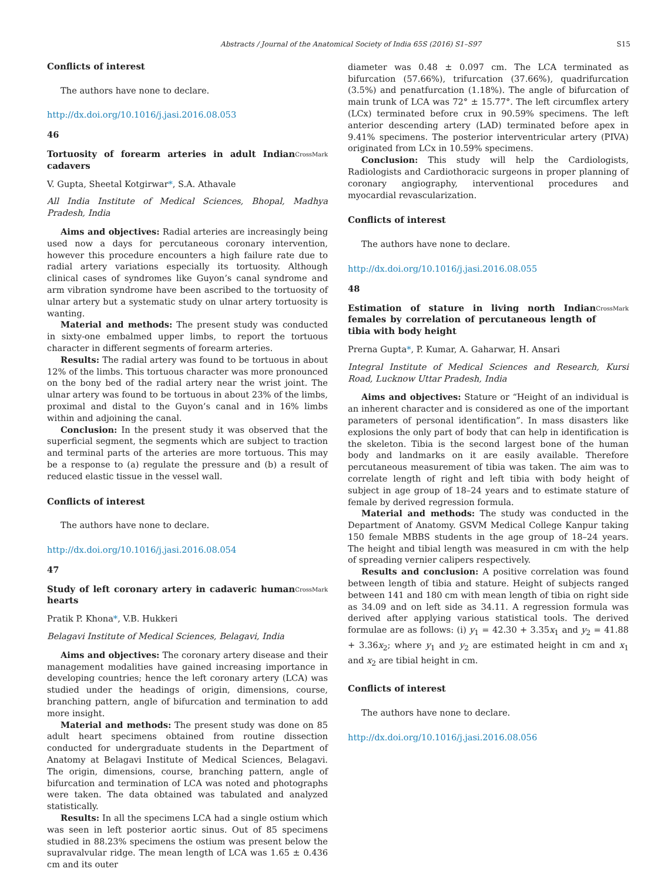Abstracts / Journal of the Anatomical Society of India 65S (2016) S1–S97 S15
Conflicts of interest
The authors have none to declare.
http://dx.doi.org/10.1016/j.jasi.2016.08.053
46
Tortuosity of forearm arteries in adult Indian cadavers CrossMark
V. Gupta, Sheetal Kotgirwar*, S.A. Athavale
All India Institute of Medical Sciences, Bhopal, Madhya Pradesh, India
Aims and objectives: Radial arteries are increasingly being used now a days for percutaneous coronary intervention, however this procedure encounters a high failure rate due to radial artery variations especially its tortuosity. Although clinical cases of syndromes like Guyon’s canal syndrome and arm vibration syndrome have been ascribed to the tortuosity of ulnar artery but a systematic study on ulnar artery tortuosity is wanting.
Material and methods: The present study was conducted in sixty-one embalmed upper limbs, to report the tortuous character in different segments of forearm arteries.
Results: The radial artery was found to be tortuous in about 12% of the limbs. This tortuous character was more pronounced on the bony bed of the radial artery near the wrist joint. The ulnar artery was found to be tortuous in about 23% of the limbs, proximal and distal to the Guyon’s canal and in 16% limbs within and adjoining the canal.
Conclusion: In the present study it was observed that the superficial segment, the segments which are subject to traction and terminal parts of the arteries are more tortuous. This may be a response to (a) regulate the pressure and (b) a result of reduced elastic tissue in the vessel wall.
Conflicts of interest
The authors have none to declare.
http://dx.doi.org/10.1016/j.jasi.2016.08.054
47
Study of left coronary artery in cadaveric human hearts CrossMark
Pratik P. Khona*, V.B. Hukkeri
Belagavi Institute of Medical Sciences, Belagavi, India
Aims and objectives: The coronary artery disease and their management modalities have gained increasing importance in developing countries; hence the left coronary artery (LCA) was studied under the headings of origin, dimensions, course, branching pattern, angle of bifurcation and termination to add more insight.
Material and methods: The present study was done on 85 adult heart specimens obtained from routine dissection conducted for undergraduate students in the Department of Anatomy at Belagavi Institute of Medical Sciences, Belagavi. The origin, dimensions, course, branching pattern, angle of bifurcation and termination of LCA was noted and photographs were taken. The data obtained was tabulated and analyzed statistically.
Results: In all the specimens LCA had a single ostium which was seen in left posterior aortic sinus. Out of 85 specimens studied in 88.23% specimens the ostium was present below the supravalvular ridge. The mean length of LCA was 1.65 ± 0.436 cm and its outer
diameter was 0.48 ± 0.097 cm. The LCA terminated as bifurcation (57.66%), trifurcation (37.66%), quadrifurcation (3.5%) and penatfurcation (1.18%). The angle of bifurcation of main trunk of LCA was 72° ± 15.77°. The left circumflex artery (LCx) terminated before crux in 90.59% specimens. The left anterior descending artery (LAD) terminated before apex in 9.41% specimens. The posterior interventricular artery (PIVA) originated from LCx in 10.59% specimens.
Conclusion: This study will help the Cardiologists, Radiologists and Cardiothoracic surgeons in proper planning of coronary angiography, interventional procedures and myocardial revascularization.
Conflicts of interest
The authors have none to declare.
http://dx.doi.org/10.1016/j.jasi.2016.08.055
48
Estimation of stature in living north Indian females by correlation of percutaneous length of tibia with body height CrossMark
Prerna Gupta*, P. Kumar, A. Gaharwar, H. Ansari
Integral Institute of Medical Sciences and Research, Kursi Road, Lucknow Uttar Pradesh, India
Aims and objectives: Stature or “Height of an individual is an inherent character and is considered as one of the important parameters of personal identification”. In mass disasters like explosions the only part of body that can help in identification is the skeleton. Tibia is the second largest bone of the human body and landmarks on it are easily available. Therefore percutaneous measurement of tibia was taken. The aim was to correlate length of right and left tibia with body height of subject in age group of 18–24 years and to estimate stature of female by derived regression formula.
Material and methods: The study was conducted in the Department of Anatomy. GSVM Medical College Kanpur taking 150 female MBBS students in the age group of 18–24 years. The height and tibial length was measured in cm with the help of spreading vernier calipers respectively.
Results and conclusion: A positive correlation was found between length of tibia and stature. Height of subjects ranged between 141 and 180 cm with mean length of tibia on right side as 34.09 and on left side as 34.11. A regression formula was derived after applying various statistical tools. The derived formulae are as follows: (i) y<sub>1</sub> = 42.30 + 3.35x<sub>1</sub> and y<sub>2</sub> = 41.88 + 3.36x<sub>2</sub>; where y<sub>1</sub> and y<sub>2</sub> are estimated height in cm and x<sub>1</sub> and x<sub>2</sub> are tibial height in cm.
Conflicts of interest
The authors have none to declare.
http://dx.doi.org/10.1016/j.jasi.2016.08.056